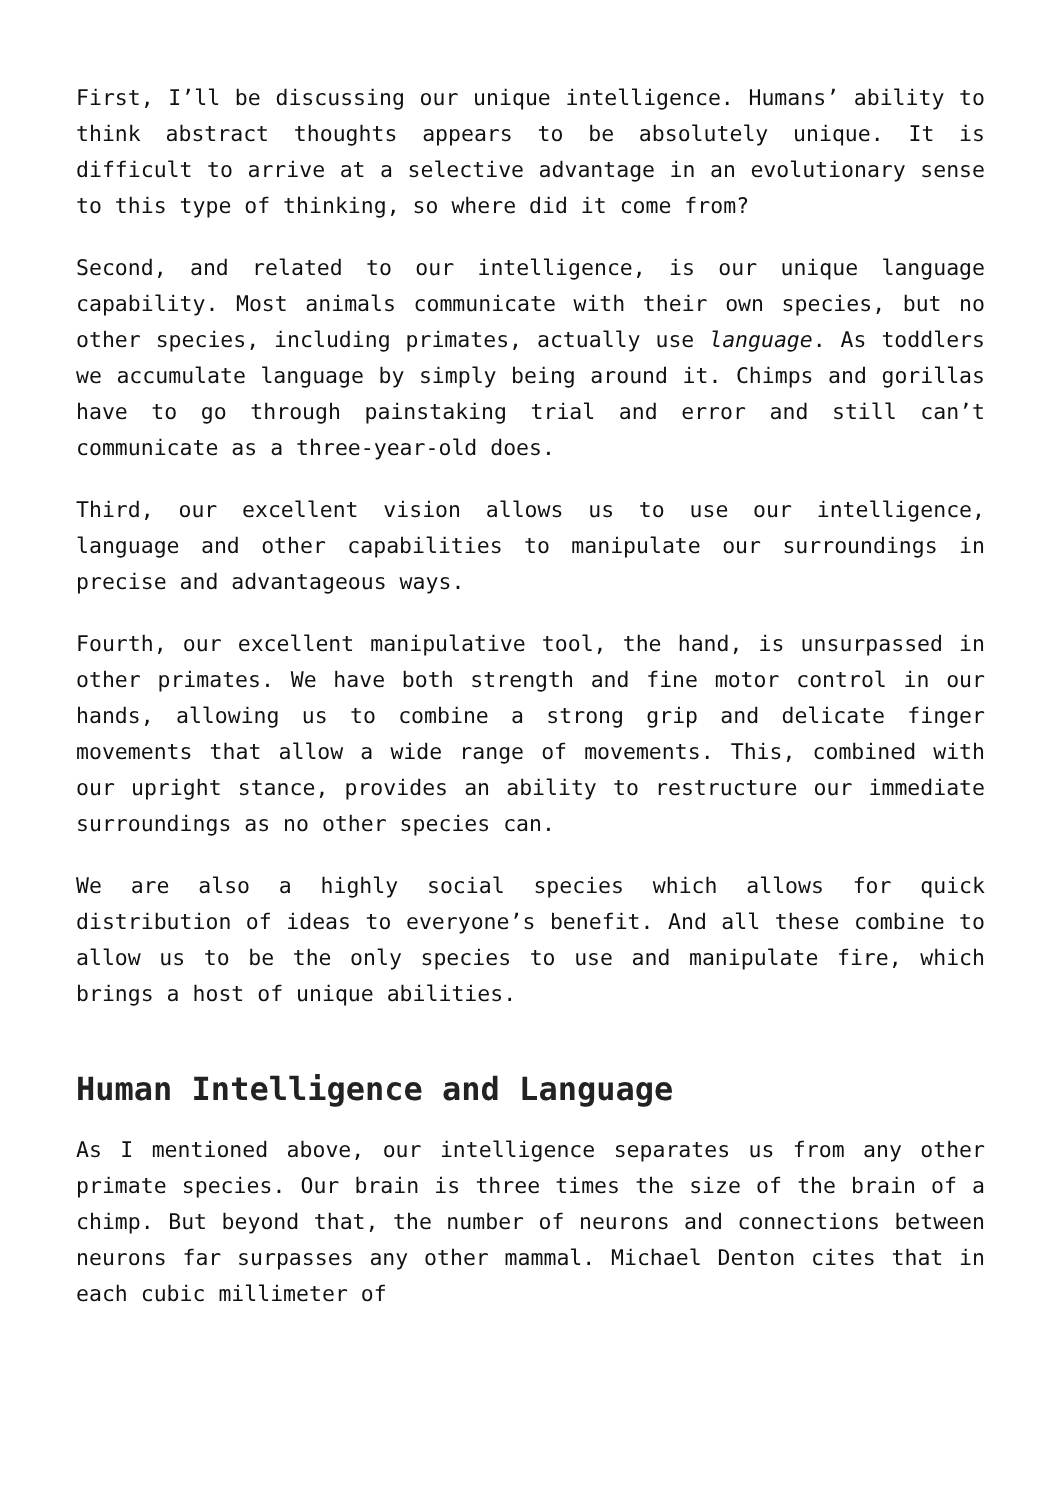First, I’ll be discussing our unique intelligence. Humans’ ability to think abstract thoughts appears to be absolutely unique. It is difficult to arrive at a selective advantage in an evolutionary sense to this type of thinking, so where did it come from?
Second, and related to our intelligence, is our unique language capability. Most animals communicate with their own species, but no other species, including primates, actually use language. As toddlers we accumulate language by simply being around it. Chimps and gorillas have to go through painstaking trial and error and still can’t communicate as a three-year-old does.
Third, our excellent vision allows us to use our intelligence, language and other capabilities to manipulate our surroundings in precise and advantageous ways.
Fourth, our excellent manipulative tool, the hand, is unsurpassed in other primates. We have both strength and fine motor control in our hands, allowing us to combine a strong grip and delicate finger movements that allow a wide range of movements. This, combined with our upright stance, provides an ability to restructure our immediate surroundings as no other species can.
We are also a highly social species which allows for quick distribution of ideas to everyone’s benefit. And all these combine to allow us to be the only species to use and manipulate fire, which brings a host of unique abilities.
Human Intelligence and Language
As I mentioned above, our intelligence separates us from any other primate species. Our brain is three times the size of the brain of a chimp. But beyond that, the number of neurons and connections between neurons far surpasses any other mammal. Michael Denton cites that in each cubic millimeter of